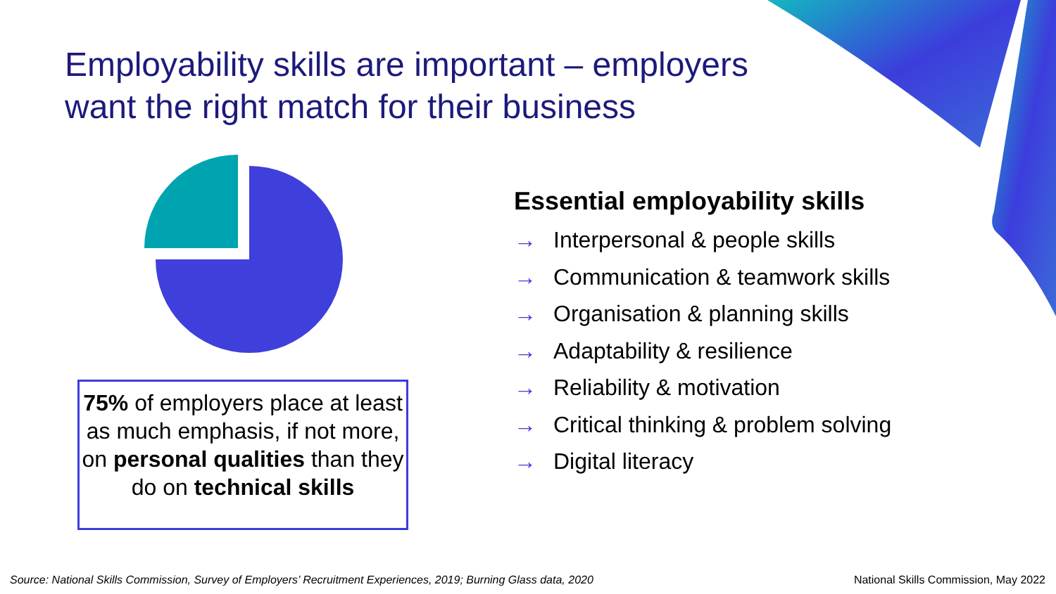Employability skills are important – employers
want the right match for their business
75% of employers place at least as much emphasis, if not more, on personal qualities than they do on technical skills
Essential employability skills
→ Interpersonal & people skills
→ Communication & teamwork skills
→ Organisation & planning skills
→ Adaptability & resilience
→ Reliability & motivation
→ Critical thinking & problem solving
→ Digital literacy
Source: National Skills Commission, Survey of Employers’ Recruitment Experiences, 2019; Burning Glass data, 2020
National Skills Commission, May 2022